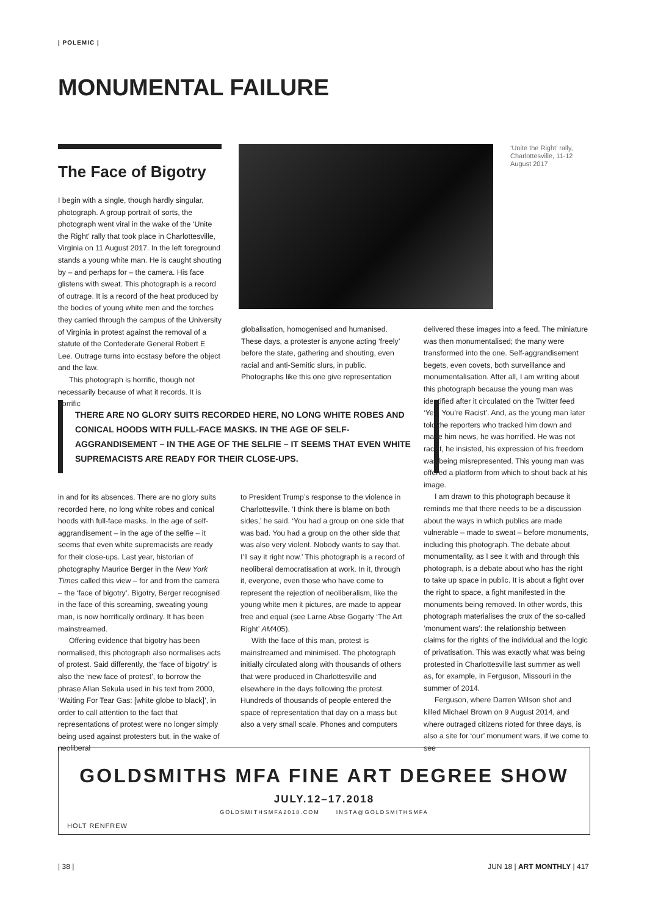| POLEMIC |
MONUMENTAL FAILURE
The Face of Bigotry
I begin with a single, though hardly singular, photograph. A group portrait of sorts, the photograph went viral in the wake of the ‘Unite the Right’ rally that took place in Charlottesville, Virginia on 11 August 2017. In the left foreground stands a young white man. He is caught shouting by – and perhaps for – the camera. His face glistens with sweat. This photograph is a record of outrage. It is a record of the heat produced by the bodies of young white men and the torches they carried through the campus of the University of Virginia in protest against the removal of a statute of the Confederate General Robert E Lee. Outrage turns into ecstasy before the object and the law.
This photograph is horrific, though not necessarily because of what it records. It is horrific
‘Unite the Right’ rally, Charlottesville, 11-12 August 2017
globalisation, homogenised and humanised. These days, a protester is anyone acting ‘freely’ before the state, gathering and shouting, even racial and anti-Semitic slurs, in public. Photographs like this one give representation
THERE ARE NO GLORY SUITS RECORDED HERE, NO LONG WHITE ROBES AND CONICAL HOODS WITH FULL-FACE MASKS. IN THE AGE OF SELF-AGGRANDISEMENT – IN THE AGE OF THE SELFIE – IT SEEMS THAT EVEN WHITE SUPREMACISTS ARE READY FOR THEIR CLOSE-UPS.
in and for its absences. There are no glory suits recorded here, no long white robes and conical hoods with full-face masks. In the age of self-aggrandisement – in the age of the selfie – it seems that even white supremacists are ready for their close-ups. Last year, historian of photography Maurice Berger in the New York Times called this view – for and from the camera – the ‘face of bigotry’. Bigotry, Berger recognised in the face of this screaming, sweating young man, is now horrifically ordinary. It has been mainstreamed.
Offering evidence that bigotry has been normalised, this photograph also normalises acts of protest. Said differently, the ‘face of bigotry’ is also the ‘new face of protest’, to borrow the phrase Allan Sekula used in his text from 2000, ‘Waiting For Tear Gas: [white globe to black]’, in order to call attention to the fact that representations of protest were no longer simply being used against protesters but, in the wake of neoliberal
to President Trump’s response to the violence in Charlottesville. ‘I think there is blame on both sides,’ he said. ‘You had a group on one side that was bad. You had a group on the other side that was also very violent. Nobody wants to say that. I’ll say it right now.’ This photograph is a record of neoliberal democratisation at work. In it, through it, everyone, even those who have come to represent the rejection of neoliberalism, like the young white men it pictures, are made to appear free and equal (see Larne Abse Gogarty ‘The Art Right’ AM405).
With the face of this man, protest is mainstreamed and minimised. The photograph initially circulated along with thousands of others that were produced in Charlottesville and elsewhere in the days following the protest. Hundreds of thousands of people entered the space of representation that day on a mass but also a very small scale. Phones and computers
delivered these images into a feed. The miniature was then monumentalised; the many were transformed into the one. Self-aggrandisement begets, even covets, both surveillance and monumentalisation. After all, I am writing about this photograph because the young man was identified after it circulated on the Twitter feed ‘Yes, You’re Racist’. And, as the young man later told the reporters who tracked him down and made him news, he was horrified. He was not racist, he insisted, his expression of his freedom was being misrepresented. This young man was offered a platform from which to shout back at his image.
I am drawn to this photograph because it reminds me that there needs to be a discussion about the ways in which publics are made vulnerable – made to sweat – before monuments, including this photograph. The debate about monumentality, as I see it with and through this photograph, is a debate about who has the right to take up space in public. It is about a fight over the right to space, a fight manifested in the monuments being removed. In other words, this photograph materialises the crux of the so-called ‘monument wars’: the relationship between claims for the rights of the individual and the logic of privatisation. This was exactly what was being protested in Charlottesville last summer as well as, for example, in Ferguson, Missouri in the summer of 2014.
Ferguson, where Darren Wilson shot and killed Michael Brown on 9 August 2014, and where outraged citizens rioted for three days, is also a site for ‘our’ monument wars, if we come to see
GOLDSMITHS MFA FINE ART DEGREE SHOW
JULY.12–17.2018
GOLDSMITHSMFA2018.COM INSTA@GOLDSMITHSMFA
HOLT RENFREW
| 38 | JUN 18 | ART MONTHLY | 417